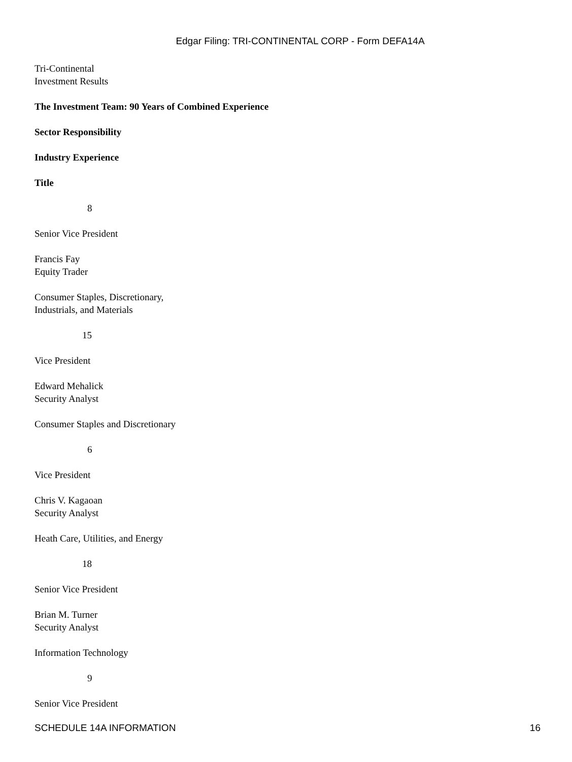Edgar Filing: TRI-CONTINENTAL CORP - Form DEFA14A
Tri-Continental
Investment Results
The Investment Team: 90 Years of Combined Experience
Sector Responsibility
Industry Experience
Title
8
Senior Vice President
Francis Fay
Equity Trader
Consumer Staples, Discretionary,
Industrials, and Materials
15
Vice President
Edward Mehalick
Security Analyst
Consumer Staples and Discretionary
6
Vice President
Chris V. Kagaoan
Security Analyst
Heath Care, Utilities, and Energy
18
Senior Vice President
Brian M. Turner
Security Analyst
Information Technology
9
Senior Vice President
SCHEDULE 14A INFORMATION 16